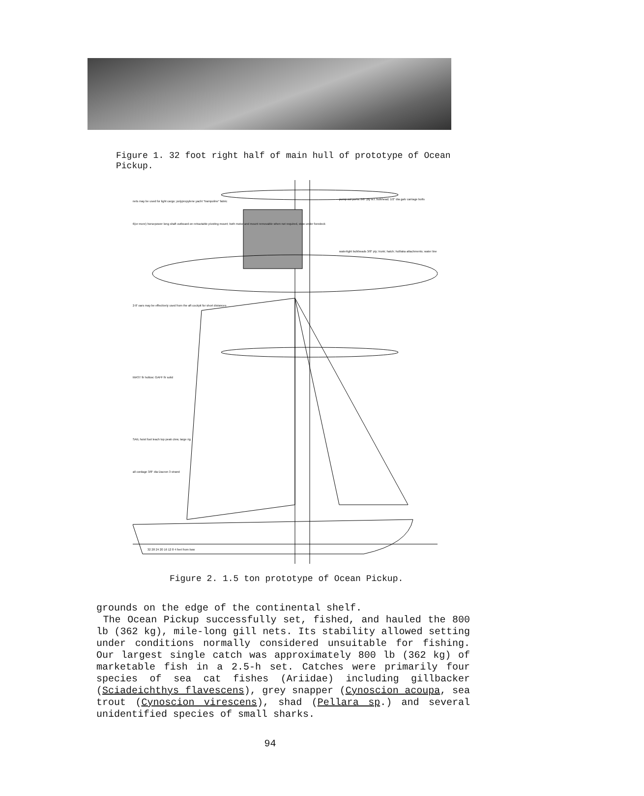Figure 1. 32 foot right half of main hull of prototype of Ocean Pickup.
nets may be used for light cargo; polypropylene yacht "trampoline" fabric
6(or more) horsepower long shaft outboard on retractable pivoting mount; both motor and mount removable when not required, stow under foredeck
2-8' oars may be effectively used from the aft cockpit for short distances
MAST fir hollow; GAFF fir solid
SAIL hoist foot leach top peak clew, large rig
all cordage 3/8" dia Dacron 3 strand
pump out ports; 3/8" ply w.t. bulkhead; 1/2" dia galv carriage bolts
watertight bulkheads 3/8" ply; trunk; hatch; hull/aka attachments; water line
32 28 24 20 16 12 8 4 feet from bow
Figure 2. 1.5 ton prototype of Ocean Pickup.
grounds on the edge of the continental shelf.
The Ocean Pickup successfully set, fished, and hauled the 800 lb (362 kg), mile-long gill nets. Its stability allowed setting under conditions normally considered unsuitable for fishing. Our largest single catch was approximately 800 lb (362 kg) of marketable fish in a 2.5-h set. Catches were primarily four species of sea cat fishes (Ariidae) including gillbacker (Sciadeichthys flavescens), grey snapper (Cynoscion acoupa, sea trout (Cynoscion virescens), shad (Pellara sp.) and several unidentified species of small sharks.
94